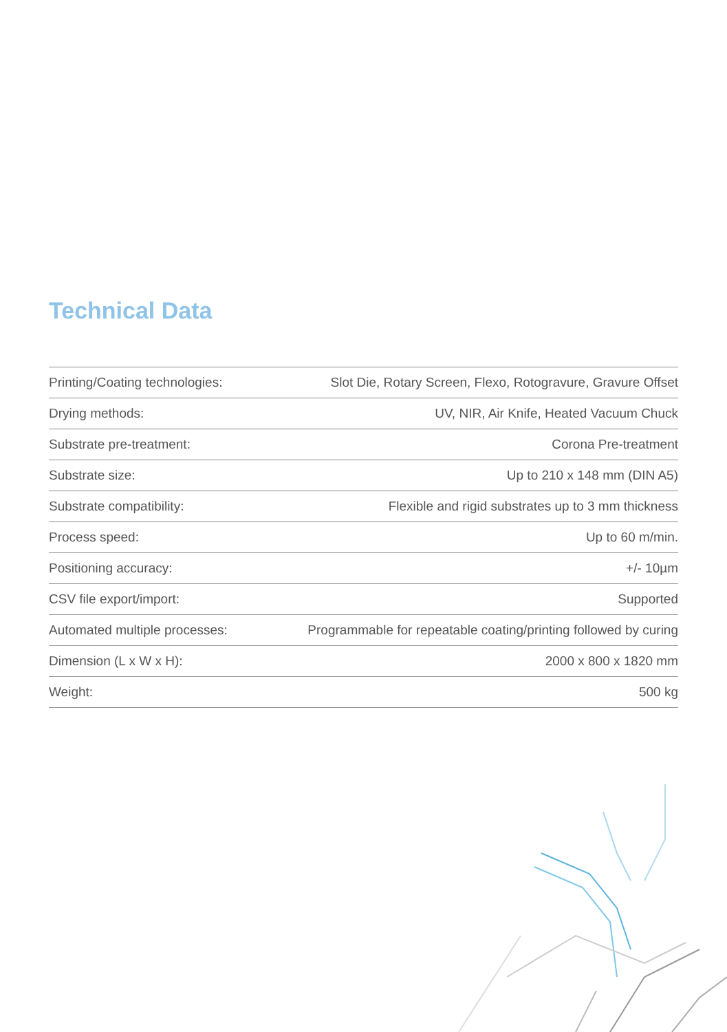Technical Data
| Printing/Coating technologies: | Slot Die, Rotary Screen, Flexo, Rotogravure, Gravure Offset |
| Drying methods: | UV, NIR, Air Knife, Heated Vacuum Chuck |
| Substrate pre-treatment: | Corona Pre-treatment |
| Substrate size: | Up to 210 x 148 mm (DIN A5) |
| Substrate compatibility: | Flexible and rigid substrates up to 3 mm thickness |
| Process speed: | Up to 60 m/min. |
| Positioning accuracy: | +/- 10µm |
| CSV file export/import: | Supported |
| Automated multiple processes: | Programmable for repeatable coating/printing followed by curing |
| Dimension (L x W x H): | 2000 x 800 x 1820 mm |
| Weight: | 500 kg |